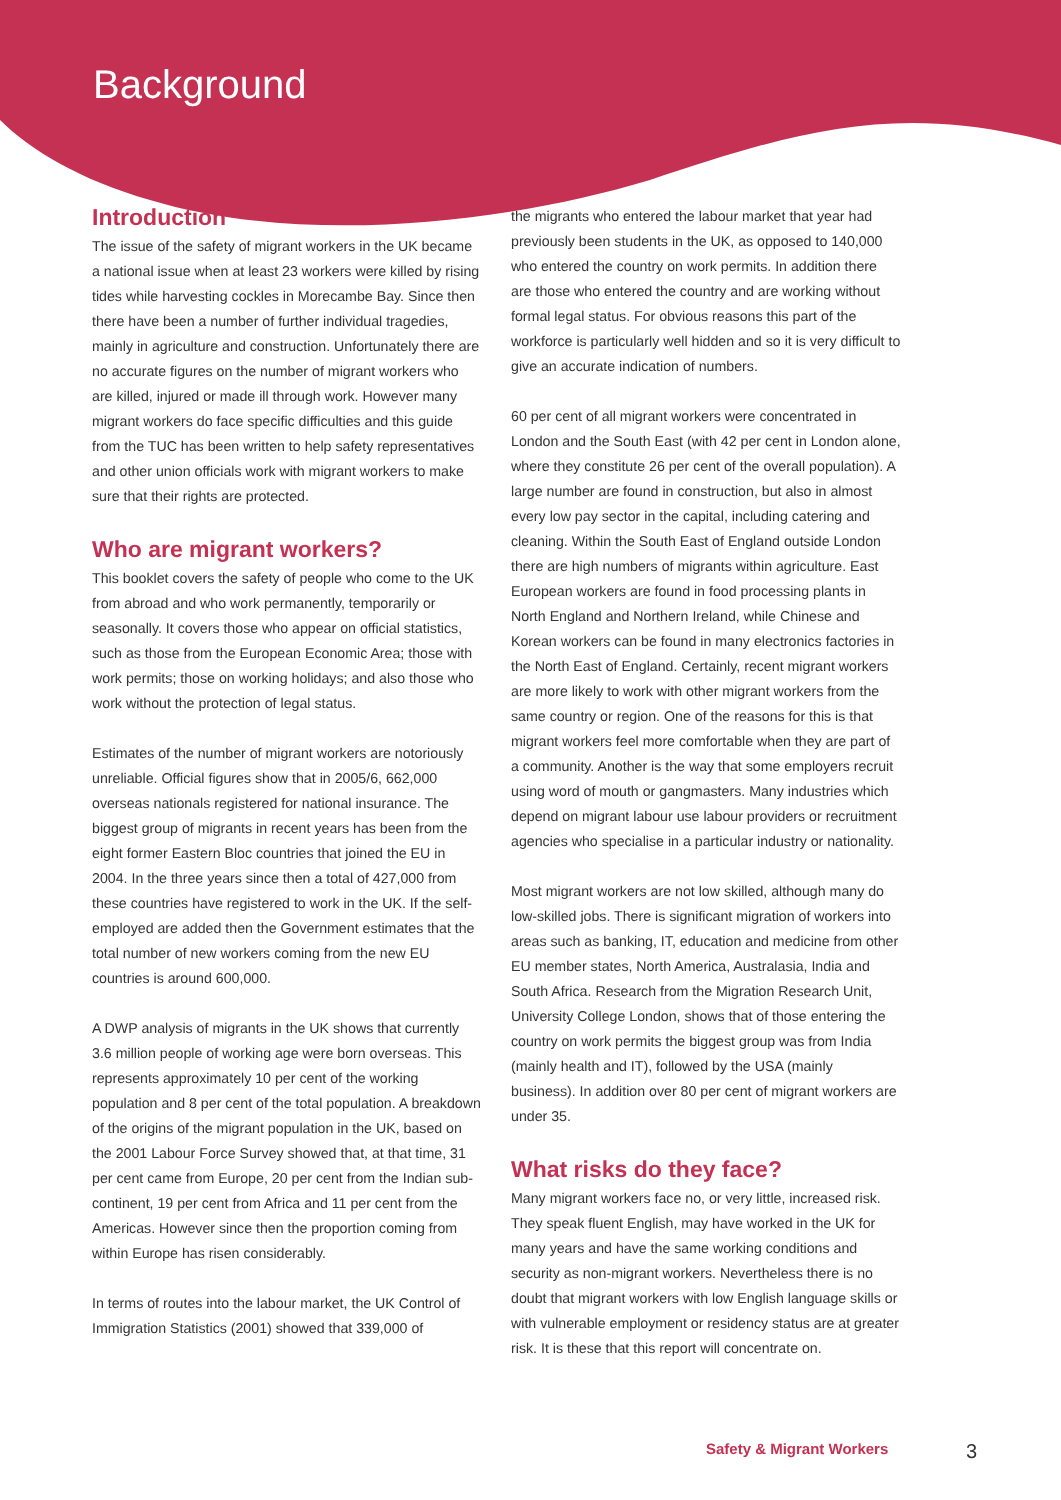Background
Introduction
The issue of the safety of migrant workers in the UK became a national issue when at least 23 workers were killed by rising tides while harvesting cockles in Morecambe Bay. Since then there have been a number of further individual tragedies, mainly in agriculture and construction. Unfortunately there are no accurate figures on the number of migrant workers who are killed, injured or made ill through work. However many migrant workers do face specific difficulties and this guide from the TUC has been written to help safety representatives and other union officials work with migrant workers to make sure that their rights are protected.
Who are migrant workers?
This booklet covers the safety of people who come to the UK from abroad and who work permanently, temporarily or seasonally. It covers those who appear on official statistics, such as those from the European Economic Area; those with work permits; those on working holidays; and also those who work without the protection of legal status.
Estimates of the number of migrant workers are notoriously unreliable. Official figures show that in 2005/6, 662,000 overseas nationals registered for national insurance. The biggest group of migrants in recent years has been from the eight former Eastern Bloc countries that joined the EU in 2004. In the three years since then a total of 427,000 from these countries have registered to work in the UK. If the self-employed are added then the Government estimates that the total number of new workers coming from the new EU countries is around 600,000.
A DWP analysis of migrants in the UK shows that currently 3.6 million people of working age were born overseas. This represents approximately 10 per cent of the working population and 8 per cent of the total population. A breakdown of the origins of the migrant population in the UK, based on the 2001 Labour Force Survey showed that, at that time, 31 per cent came from Europe, 20 per cent from the Indian sub-continent, 19 per cent from Africa and 11 per cent from the Americas. However since then the proportion coming from within Europe has risen considerably.
In terms of routes into the labour market, the UK Control of Immigration Statistics (2001) showed that 339,000 of
the migrants who entered the labour market that year had previously been students in the UK, as opposed to 140,000 who entered the country on work permits. In addition there are those who entered the country and are working without formal legal status. For obvious reasons this part of the workforce is particularly well hidden and so it is very difficult to give an accurate indication of numbers.
60 per cent of all migrant workers were concentrated in London and the South East (with 42 per cent in London alone, where they constitute 26 per cent of the overall population). A large number are found in construction, but also in almost every low pay sector in the capital, including catering and cleaning. Within the South East of England outside London there are high numbers of migrants within agriculture. East European workers are found in food processing plants in North England and Northern Ireland, while Chinese and Korean workers can be found in many electronics factories in the North East of England. Certainly, recent migrant workers are more likely to work with other migrant workers from the same country or region. One of the reasons for this is that migrant workers feel more comfortable when they are part of a community. Another is the way that some employers recruit using word of mouth or gangmasters. Many industries which depend on migrant labour use labour providers or recruitment agencies who specialise in a particular industry or nationality.
Most migrant workers are not low skilled, although many do low-skilled jobs. There is significant migration of workers into areas such as banking, IT, education and medicine from other EU member states, North America, Australasia, India and South Africa. Research from the Migration Research Unit, University College London, shows that of those entering the country on work permits the biggest group was from India (mainly health and IT), followed by the USA (mainly business). In addition over 80 per cent of migrant workers are under 35.
What risks do they face?
Many migrant workers face no, or very little, increased risk. They speak fluent English, may have worked in the UK for many years and have the same working conditions and security as non-migrant workers. Nevertheless there is no doubt that migrant workers with low English language skills or with vulnerable employment or residency status are at greater risk. It is these that this report will concentrate on.
Safety & Migrant Workers 3